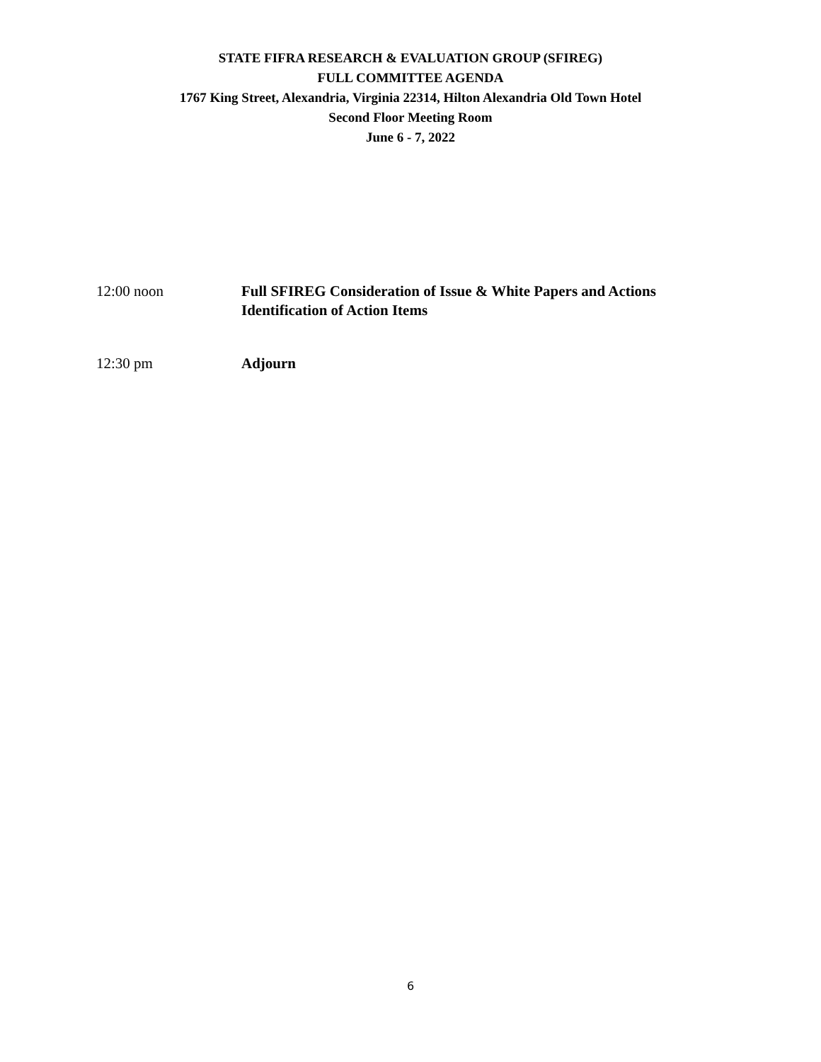STATE FIFRA RESEARCH & EVALUATION GROUP (SFIREG)
FULL COMMITTEE AGENDA
1767 King Street, Alexandria, Virginia 22314, Hilton Alexandria Old Town Hotel
Second Floor Meeting Room
June 6 - 7, 2022
12:00 noon Full SFIREG Consideration of Issue & White Papers and Actions
Identification of Action Items
12:30 pm Adjourn
6